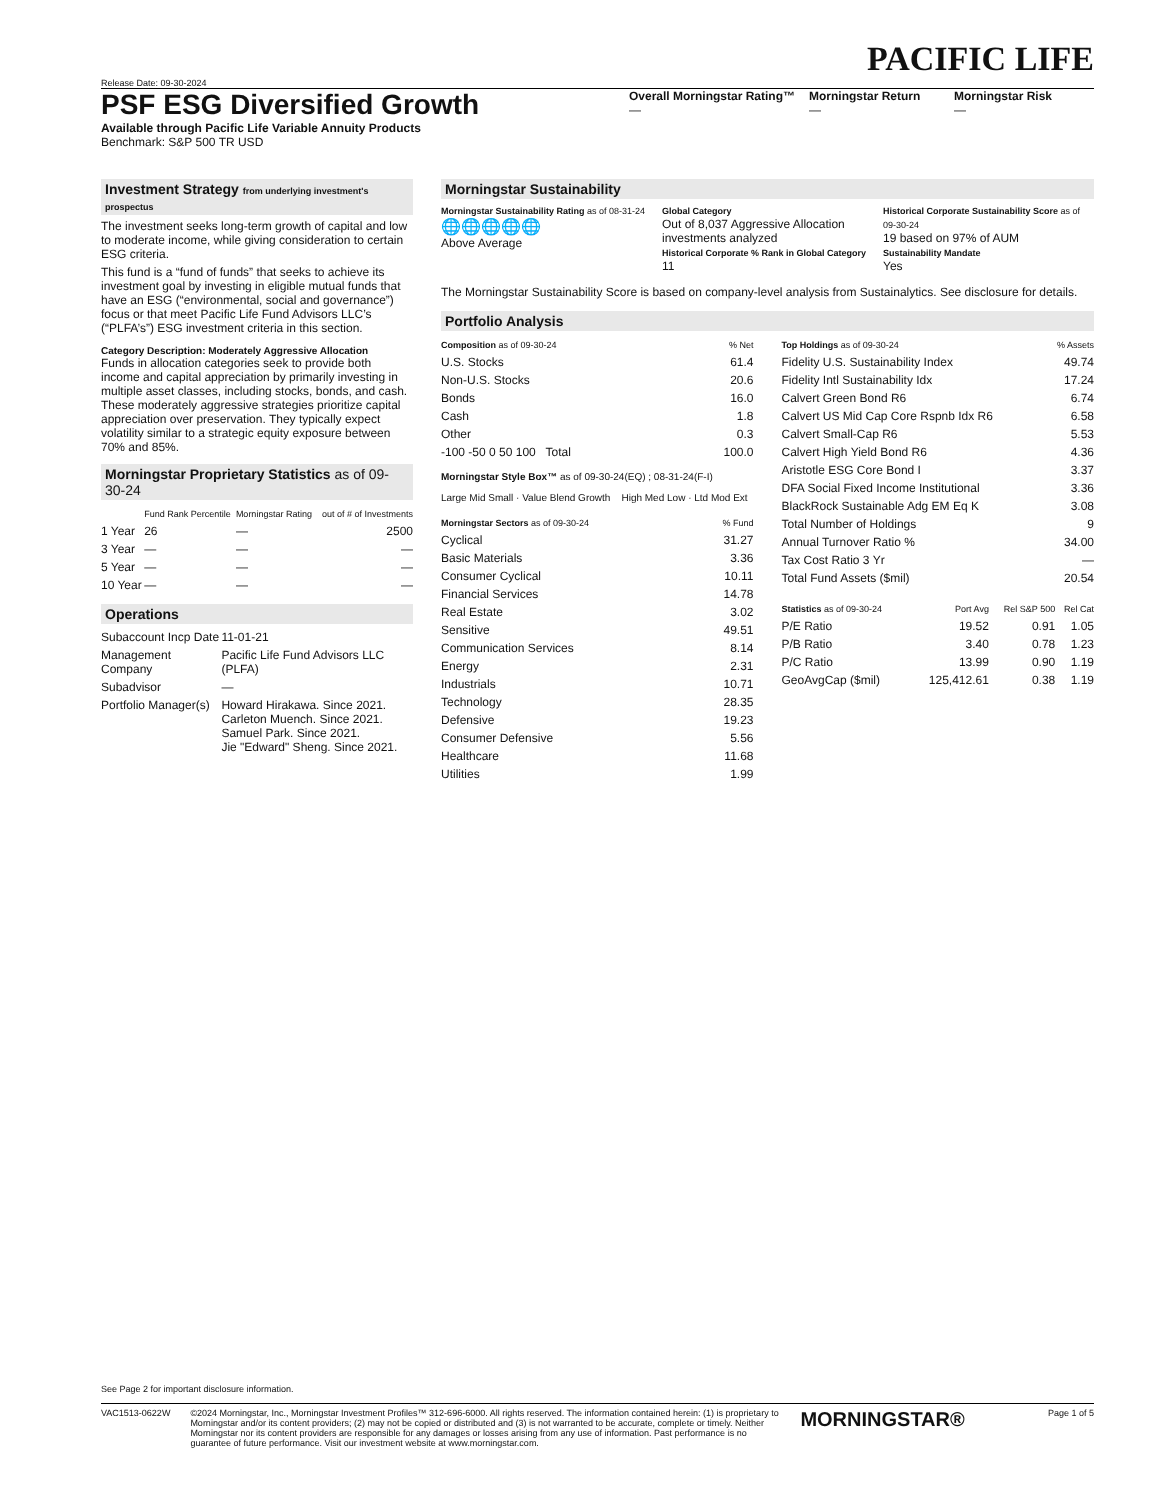PACIFIC LIFE
Release Date: 09-30-2024
PSF ESG Diversified Growth
Available through Pacific Life Variable Annuity Products
Benchmark: S&P 500 TR USD
Overall Morningstar Rating™
—
Morningstar Return
—
Morningstar Risk
—
Investment Strategy from underlying investment's prospectus
The investment seeks long-term growth of capital and low to moderate income, while giving consideration to certain ESG criteria.
This fund is a “fund of funds” that seeks to achieve its investment goal by investing in eligible mutual funds that have an ESG (“environmental, social and governance”) focus or that meet Pacific Life Fund Advisors LLC’s (“PLFA’s”) ESG investment criteria in this section.
Category Description: Moderately Aggressive Allocation
Funds in allocation categories seek to provide both income and capital appreciation by primarily investing in multiple asset classes, including stocks, bonds, and cash. These moderately aggressive strategies prioritize capital appreciation over preservation. They typically expect volatility similar to a strategic equity exposure between 70% and 85%.
Morningstar Proprietary Statistics as of 09-30-24
| | Fund Rank Percentile | Morningstar Rating | out of # of Investments |
| --- | --- | --- | --- |
| 1 Year | 26 | — | 2500 |
| 3 Year | — | — | — |
| 5 Year | — | — | — |
| 10 Year | — | — | — |
Operations
| Subaccount Incp Date | 11-01-21 |
| Management Company | Pacific Life Fund Advisors LLC (PLFA) |
| Subadvisor | — |
| Portfolio Manager(s) | Howard Hirakawa. Since 2021. Carleton Muench. Since 2021. Samuel Park. Since 2021. Jie "Edward" Sheng. Since 2021. |
Morningstar Sustainability
Morningstar Sustainability Rating as of 08-31-24
🌐🌐🌐🌐🌐
Above Average
Global Category
Out of 8,037 Aggressive Allocation investments analyzed
Historical Corporate % Rank in Global Category
11
Historical Corporate Sustainability Score as of 09-30-24
19 based on 97% of AUM
Sustainability Mandate
Yes
The Morningstar Sustainability Score is based on company-level analysis from Sustainalytics. See disclosure for details.
Portfolio Analysis
| Composition as of 09-30-24 | % Net |
| --- | --- |
| U.S. Stocks | 61.4 |
| Non-U.S. Stocks | 20.6 |
| Bonds | 16.0 |
| Cash | 1.8 |
| Other | 0.3 |
| -100 -50 0 50 100 Total | 100.0 |
Morningstar Style Box™ as of 09-30-24(EQ) ; 08-31-24(F-I)
Large Mid Small · Value Blend Growth High Med Low · Ltd Mod Ext
| Morningstar Sectors as of 09-30-24 | % Fund |
| --- | --- |
| Cyclical | 31.27 |
| Basic Materials | 3.36 |
| Consumer Cyclical | 10.11 |
| Financial Services | 14.78 |
| Real Estate | 3.02 |
| Sensitive | 49.51 |
| Communication Services | 8.14 |
| Energy | 2.31 |
| Industrials | 10.71 |
| Technology | 28.35 |
| Defensive | 19.23 |
| Consumer Defensive | 5.56 |
| Healthcare | 11.68 |
| Utilities | 1.99 |
| Top Holdings as of 09-30-24 | % Assets |
| --- | --- |
| Fidelity U.S. Sustainability Index | 49.74 |
| Fidelity Intl Sustainability Idx | 17.24 |
| Calvert Green Bond R6 | 6.74 |
| Calvert US Mid Cap Core Rspnb Idx R6 | 6.58 |
| Calvert Small-Cap R6 | 5.53 |
| Calvert High Yield Bond R6 | 4.36 |
| Aristotle ESG Core Bond I | 3.37 |
| DFA Social Fixed Income Institutional | 3.36 |
| BlackRock Sustainable Adg EM Eq K | 3.08 |
| Total Number of Holdings | 9 |
| Annual Turnover Ratio % | 34.00 |
| Tax Cost Ratio 3 Yr | — |
| Total Fund Assets ($mil) | 20.54 |
| Statistics as of 09-30-24 | Port Avg | Rel S&P 500 | Rel Cat |
| --- | --- | --- | --- |
| P/E Ratio | 19.52 | 0.91 | 1.05 |
| P/B Ratio | 3.40 | 0.78 | 1.23 |
| P/C Ratio | 13.99 | 0.90 | 1.19 |
| GeoAvgCap ($mil) | 125,412.61 | 0.38 | 1.19 |
See Page 2 for important disclosure information.
VAC1513-0622W ©2024 Morningstar, Inc., Morningstar Investment Profiles™ 312-696-6000. All rights reserved. The information contained herein: (1) is proprietary to Morningstar and/or its content providers; (2) may not be copied or distributed and (3) is not warranted to be accurate, complete or timely. Neither Morningstar nor its content providers are responsible for any damages or losses arising from any use of information. Past performance is no guarantee of future performance. Visit our investment website at www.morningstar.com.
MORNINGSTAR®
Page 1 of 5